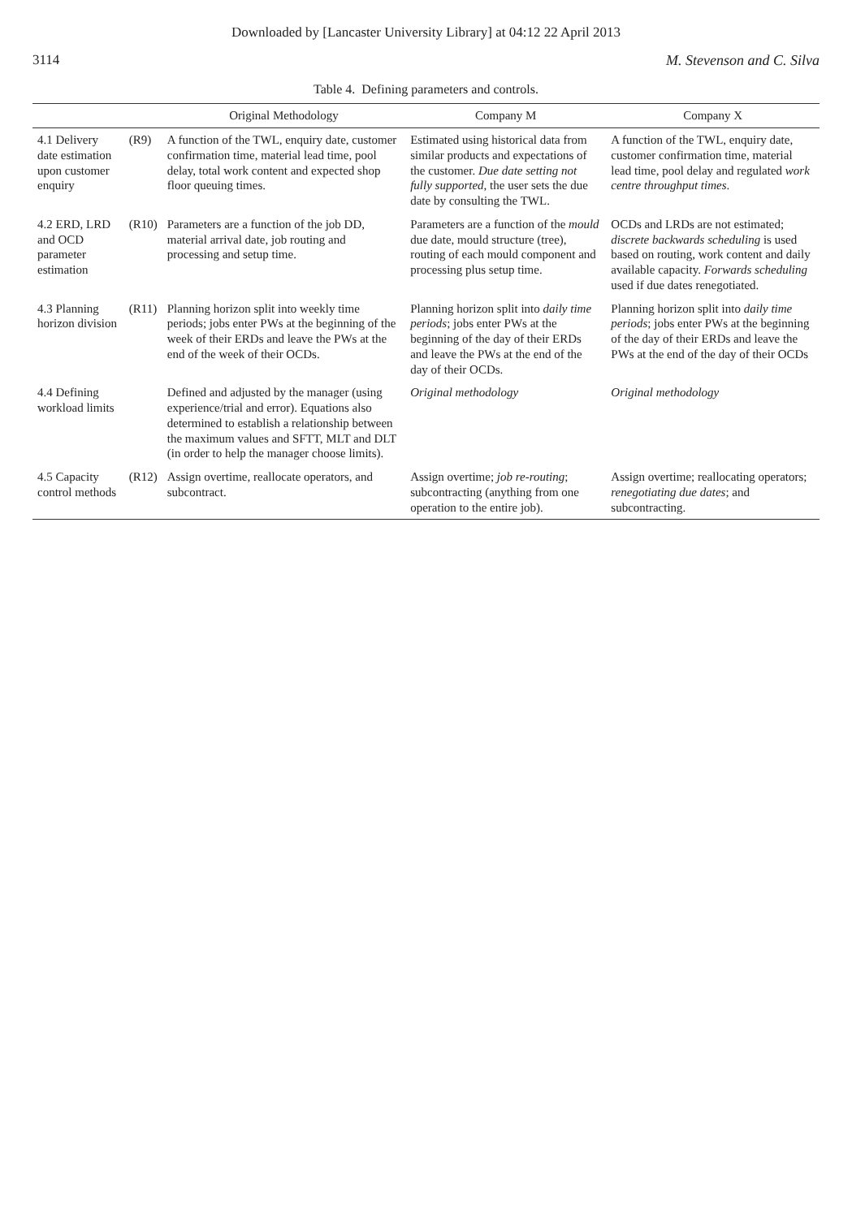Downloaded by [Lancaster University Library] at 04:12 22 April 2013
3114 M. Stevenson and C. Silva
Table 4. Defining parameters and controls.
| | | Original Methodology | Company M | Company X |
| --- | --- | --- | --- | --- |
| 4.1 Delivery date estimation upon customer enquiry | (R9) | A function of the TWL, enquiry date, customer confirmation time, material lead time, pool delay, total work content and expected shop floor queuing times. | Estimated using historical data from similar products and expectations of the customer. Due date setting not fully supported , the user sets the due date by consulting the TWL. | A function of the TWL, enquiry date, customer confirmation time, material lead time, pool delay and regulated work centre throughput times . |
| 4.2 ERD, LRD and OCD parameter estimation | (R10) | Parameters are a function of the job DD, material arrival date, job routing and processing and setup time. | Parameters are a function of the mould due date, mould structure (tree), routing of each mould component and processing plus setup time. | OCDs and LRDs are not estimated; discrete backwards scheduling is used based on routing, work content and daily available capacity. Forwards scheduling used if due dates renegotiated. |
| 4.3 Planning horizon division | (R11) | Planning horizon split into weekly time periods; jobs enter PWs at the beginning of the week of their ERDs and leave the PWs at the end of the week of their OCDs. | Planning horizon split into daily time periods ; jobs enter PWs at the beginning of the day of their ERDs and leave the PWs at the end of the day of their OCDs. | Planning horizon split into daily time periods ; jobs enter PWs at the beginning of the day of their ERDs and leave the PWs at the end of the day of their OCDs |
| 4.4 Defining workload limits | | Defined and adjusted by the manager (using experience/trial and error). Equations also determined to establish a relationship between the maximum values and SFTT, MLT and DLT (in order to help the manager choose limits). | Original methodology | Original methodology |
| 4.5 Capacity control methods | (R12) | Assign overtime, reallocate operators, and subcontract. | Assign overtime; job re-routing ; subcontracting (anything from one operation to the entire job). | Assign overtime; reallocating operators; renegotiating due dates ; and subcontracting. |